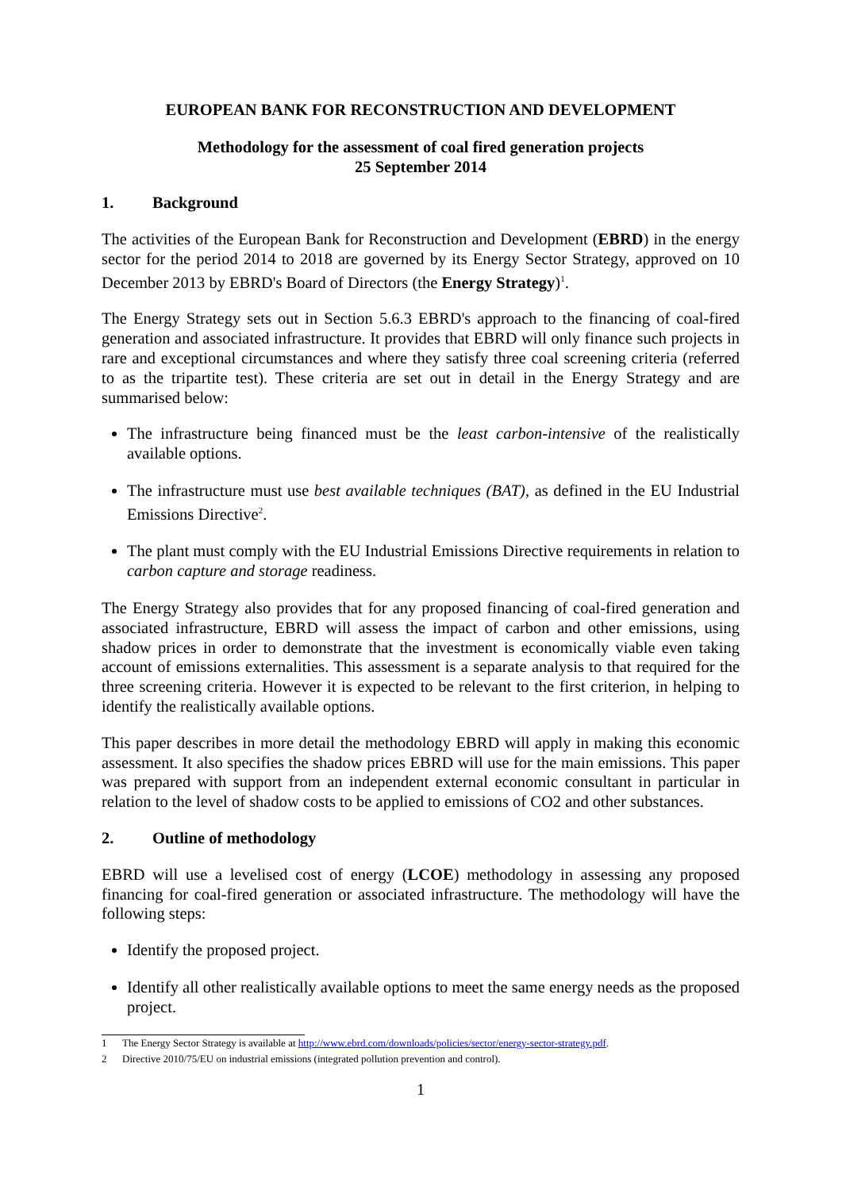EUROPEAN BANK FOR RECONSTRUCTION AND DEVELOPMENT
Methodology for the assessment of coal fired generation projects
25 September 2014
1. Background
The activities of the European Bank for Reconstruction and Development (EBRD) in the energy sector for the period 2014 to 2018 are governed by its Energy Sector Strategy, approved on 10 December 2013 by EBRD's Board of Directors (the Energy Strategy)<sup>1</sup>.
The Energy Strategy sets out in Section 5.6.3 EBRD's approach to the financing of coal-fired generation and associated infrastructure. It provides that EBRD will only finance such projects in rare and exceptional circumstances and where they satisfy three coal screening criteria (referred to as the tripartite test). These criteria are set out in detail in the Energy Strategy and are summarised below:
The infrastructure being financed must be the least carbon-intensive of the realistically available options.
The infrastructure must use best available techniques (BAT), as defined in the EU Industrial Emissions Directive<sup>2</sup>.
The plant must comply with the EU Industrial Emissions Directive requirements in relation to carbon capture and storage readiness.
The Energy Strategy also provides that for any proposed financing of coal-fired generation and associated infrastructure, EBRD will assess the impact of carbon and other emissions, using shadow prices in order to demonstrate that the investment is economically viable even taking account of emissions externalities. This assessment is a separate analysis to that required for the three screening criteria. However it is expected to be relevant to the first criterion, in helping to identify the realistically available options.
This paper describes in more detail the methodology EBRD will apply in making this economic assessment. It also specifies the shadow prices EBRD will use for the main emissions. This paper was prepared with support from an independent external economic consultant in particular in relation to the level of shadow costs to be applied to emissions of CO2 and other substances.
2. Outline of methodology
EBRD will use a levelised cost of energy (LCOE) methodology in assessing any proposed financing for coal-fired generation or associated infrastructure. The methodology will have the following steps:
Identify the proposed project.
Identify all other realistically available options to meet the same energy needs as the proposed project.
1 The Energy Sector Strategy is available at http://www.ebrd.com/downloads/policies/sector/energy-sector-strategy.pdf.
2 Directive 2010/75/EU on industrial emissions (integrated pollution prevention and control).
1